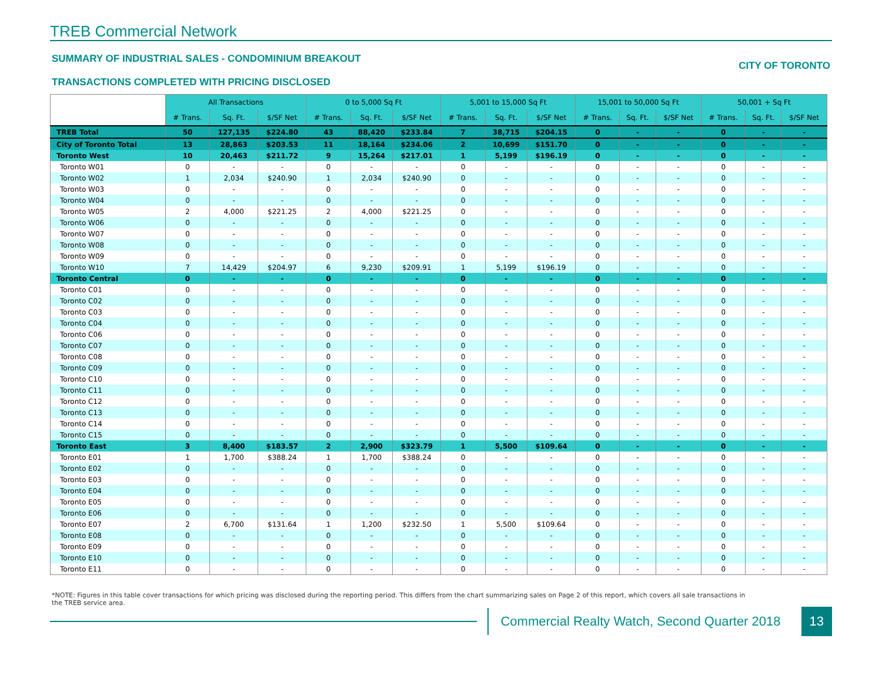TREB Commercial Network
SUMMARY OF INDUSTRIAL SALES - CONDOMINIUM BREAKOUT
TRANSACTIONS COMPLETED WITH PRICING DISCLOSED
CITY OF TORONTO
| | All Transactions | | | 0 to 5,000 Sq Ft | | | 5,001 to 15,000 Sq Ft | | | 15,001 to 50,000 Sq Ft | | | 50,001 + Sq Ft | | |
| --- | --- | --- | --- | --- | --- | --- | --- | --- | --- | --- | --- | --- | --- | --- | --- |
| | # Trans. | Sq. Ft. | $/SF Net | # Trans. | Sq. Ft. | $/SF Net | # Trans. | Sq. Ft. | $/SF Net | # Trans. | Sq. Ft. | $/SF Net | # Trans. | Sq. Ft. | $/SF Net |
| TREB Total | 50 | 127,135 | $224.80 | 43 | 88,420 | $233.84 | 7 | 38,715 | $204.15 | 0 | - | - | 0 | - | - |
| City of Toronto Total | 13 | 28,863 | $203.53 | 11 | 18,164 | $234.06 | 2 | 10,699 | $151.70 | 0 | - | - | 0 | - | - |
| Toronto West | 10 | 20,463 | $211.72 | 9 | 15,264 | $217.01 | 1 | 5,199 | $196.19 | 0 | - | - | 0 | - | - |
| Toronto W01 | 0 | - | - | 0 | - | - | 0 | - | - | 0 | - | - | 0 | - | - |
| Toronto W02 | 1 | 2,034 | $240.90 | 1 | 2,034 | $240.90 | 0 | - | - | 0 | - | - | 0 | - | - |
| Toronto W03 | 0 | - | - | 0 | - | - | 0 | - | - | 0 | - | - | 0 | - | - |
| Toronto W04 | 0 | - | - | 0 | - | - | 0 | - | - | 0 | - | - | 0 | - | - |
| Toronto W05 | 2 | 4,000 | $221.25 | 2 | 4,000 | $221.25 | 0 | - | - | 0 | - | - | 0 | - | - |
| Toronto W06 | 0 | - | - | 0 | - | - | 0 | - | - | 0 | - | - | 0 | - | - |
| Toronto W07 | 0 | - | - | 0 | - | - | 0 | - | - | 0 | - | - | 0 | - | - |
| Toronto W08 | 0 | - | - | 0 | - | - | 0 | - | - | 0 | - | - | 0 | - | - |
| Toronto W09 | 0 | - | - | 0 | - | - | 0 | - | - | 0 | - | - | 0 | - | - |
| Toronto W10 | 7 | 14,429 | $204.97 | 6 | 9,230 | $209.91 | 1 | 5,199 | $196.19 | 0 | - | - | 0 | - | - |
| Toronto Central | 0 | - | - | 0 | - | - | 0 | - | - | 0 | - | - | 0 | - | - |
| Toronto C01 | 0 | - | - | 0 | - | - | 0 | - | - | 0 | - | - | 0 | - | - |
| Toronto C02 | 0 | - | - | 0 | - | - | 0 | - | - | 0 | - | - | 0 | - | - |
| Toronto C03 | 0 | - | - | 0 | - | - | 0 | - | - | 0 | - | - | 0 | - | - |
| Toronto C04 | 0 | - | - | 0 | - | - | 0 | - | - | 0 | - | - | 0 | - | - |
| Toronto C06 | 0 | - | - | 0 | - | - | 0 | - | - | 0 | - | - | 0 | - | - |
| Toronto C07 | 0 | - | - | 0 | - | - | 0 | - | - | 0 | - | - | 0 | - | - |
| Toronto C08 | 0 | - | - | 0 | - | - | 0 | - | - | 0 | - | - | 0 | - | - |
| Toronto C09 | 0 | - | - | 0 | - | - | 0 | - | - | 0 | - | - | 0 | - | - |
| Toronto C10 | 0 | - | - | 0 | - | - | 0 | - | - | 0 | - | - | 0 | - | - |
| Toronto C11 | 0 | - | - | 0 | - | - | 0 | - | - | 0 | - | - | 0 | - | - |
| Toronto C12 | 0 | - | - | 0 | - | - | 0 | - | - | 0 | - | - | 0 | - | - |
| Toronto C13 | 0 | - | - | 0 | - | - | 0 | - | - | 0 | - | - | 0 | - | - |
| Toronto C14 | 0 | - | - | 0 | - | - | 0 | - | - | 0 | - | - | 0 | - | - |
| Toronto C15 | 0 | - | - | 0 | - | - | 0 | - | - | 0 | - | - | 0 | - | - |
| Toronto East | 3 | 8,400 | $183.57 | 2 | 2,900 | $323.79 | 1 | 5,500 | $109.64 | 0 | - | - | 0 | - | - |
| Toronto E01 | 1 | 1,700 | $388.24 | 1 | 1,700 | $388.24 | 0 | - | - | 0 | - | - | 0 | - | - |
| Toronto E02 | 0 | - | - | 0 | - | - | 0 | - | - | 0 | - | - | 0 | - | - |
| Toronto E03 | 0 | - | - | 0 | - | - | 0 | - | - | 0 | - | - | 0 | - | - |
| Toronto E04 | 0 | - | - | 0 | - | - | 0 | - | - | 0 | - | - | 0 | - | - |
| Toronto E05 | 0 | - | - | 0 | - | - | 0 | - | - | 0 | - | - | 0 | - | - |
| Toronto E06 | 0 | - | - | 0 | - | - | 0 | - | - | 0 | - | - | 0 | - | - |
| Toronto E07 | 2 | 6,700 | $131.64 | 1 | 1,200 | $232.50 | 1 | 5,500 | $109.64 | 0 | - | - | 0 | - | - |
| Toronto E08 | 0 | - | - | 0 | - | - | 0 | - | - | 0 | - | - | 0 | - | - |
| Toronto E09 | 0 | - | - | 0 | - | - | 0 | - | - | 0 | - | - | 0 | - | - |
| Toronto E10 | 0 | - | - | 0 | - | - | 0 | - | - | 0 | - | - | 0 | - | - |
| Toronto E11 | 0 | - | - | 0 | - | - | 0 | - | - | 0 | - | - | 0 | - | - |
*NOTE: Figures in this table cover transactions for which pricing was disclosed during the reporting period. This differs from the chart summarizing sales on Page 2 of this report, which covers all sale transactions in the TREB service area.
Commercial Realty Watch, Second Quarter 2018
13